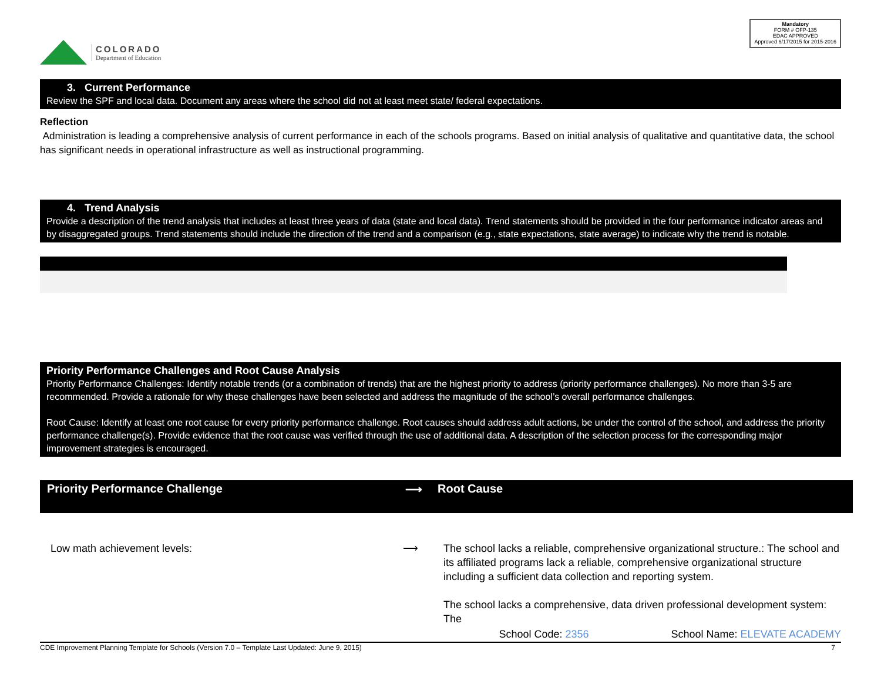COLORADO
Department of Education
Mandatory
FORM # OFP-135
EDAC APPROVED
Approved 6/17/2015 for 2015-2016
3. Current Performance
Review the SPF and local data. Document any areas where the school did not at least meet state/ federal expectations.
Reflection
Administration is leading a comprehensive analysis of current performance in each of the schools programs. Based on initial analysis of qualitative and quantitative data, the school has significant needs in operational infrastructure as well as instructional programming.
4. Trend Analysis
Provide a description of the trend analysis that includes at least three years of data (state and local data). Trend statements should be provided in the four performance indicator areas and by disaggregated groups. Trend statements should include the direction of the trend and a comparison (e.g., state expectations, state average) to indicate why the trend is notable.
Priority Performance Challenges and Root Cause Analysis
Priority Performance Challenges: Identify notable trends (or a combination of trends) that are the highest priority to address (priority performance challenges). No more than 3-5 are recommended. Provide a rationale for why these challenges have been selected and address the magnitude of the school’s overall performance challenges.
Root Cause: Identify at least one root cause for every priority performance challenge. Root causes should address adult actions, be under the control of the school, and address the priority performance challenge(s). Provide evidence that the root cause was verified through the use of additional data. A description of the selection process for the corresponding major improvement strategies is encouraged.
Priority Performance Challenge ⟶ Root Cause
Low math achievement levels: ⟶ The school lacks a reliable, comprehensive organizational structure.: The school and its affiliated programs lack a reliable, comprehensive organizational structure including a sufficient data collection and reporting system.
The school lacks a comprehensive, data driven professional development system: The
School Code: 2356 School Name: ELEVATE ACADEMY
CDE Improvement Planning Template for Schools (Version 7.0 – Template Last Updated: June 9, 2015) 7